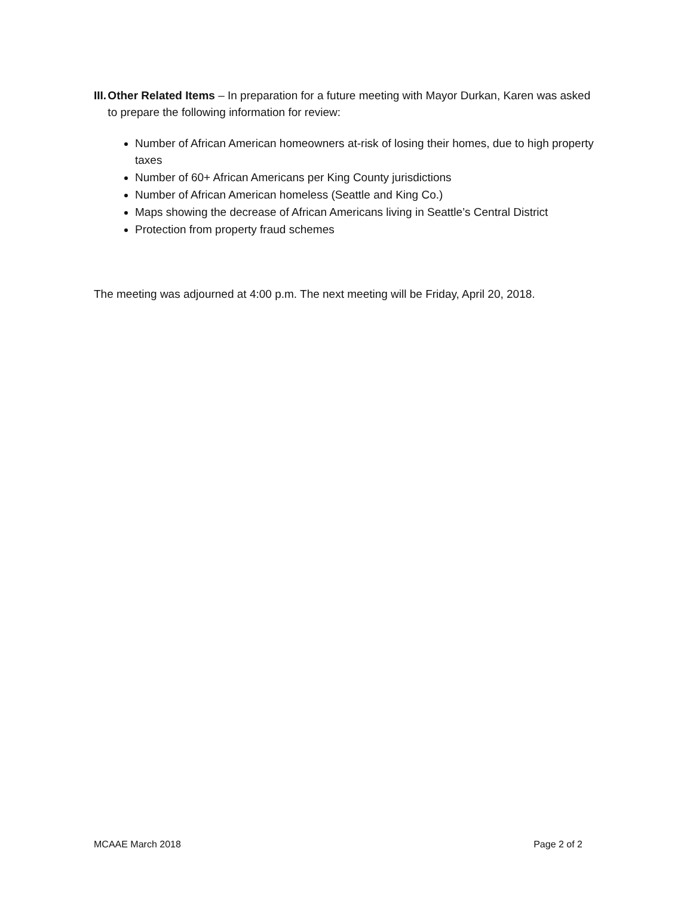III. Other Related Items – In preparation for a future meeting with Mayor Durkan, Karen was asked to prepare the following information for review:
Number of African American homeowners at-risk of losing their homes, due to high property taxes
Number of 60+ African Americans per King County jurisdictions
Number of African American homeless (Seattle and King Co.)
Maps showing the decrease of African Americans living in Seattle’s Central District
Protection from property fraud schemes
The meeting was adjourned at 4:00 p.m. The next meeting will be Friday, April 20, 2018.
MCAAE March 2018 Page 2 of 2